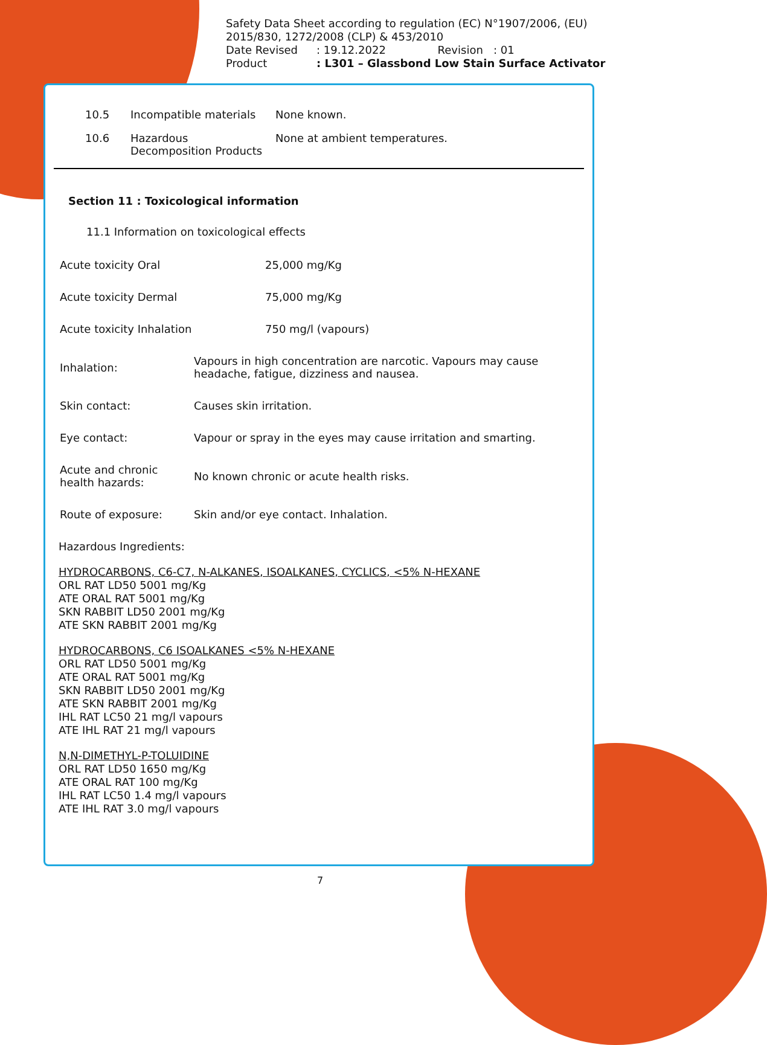Safety Data Sheet according to regulation (EC) N°1907/2006, (EU) 2015/830, 1272/2008 (CLP) & 453/2010
Date Revised: 19.12.2022 Revision : 01
Product: L301 – Glassbond Low Stain Surface Activator
10.5 Incompatible materials None known.
10.6 Hazardous
Decomposition Products None at ambient temperatures.
Section 11 : Toxicological information
11.1 Information on toxicological effects
Acute toxicity Oral 25,000 mg/Kg
Acute toxicity Dermal 75,000 mg/Kg
Acute toxicity Inhalation 750 mg/l (vapours)
Inhalation: Vapours in high concentration are narcotic. Vapours may cause headache, fatigue, dizziness and nausea.
Skin contact: Causes skin irritation.
Eye contact: Vapour or spray in the eyes may cause irritation and smarting.
Acute and chronic
health hazards: No known chronic or acute health risks.
Route of exposure: Skin and/or eye contact. Inhalation.
Hazardous Ingredients:
HYDROCARBONS, C6-C7, N-ALKANES, ISOALKANES, CYCLICS, <5% N-HEXANE
ORL RAT LD50 5001 mg/Kg
ATE ORAL RAT 5001 mg/Kg
SKN RABBIT LD50 2001 mg/Kg
ATE SKN RABBIT 2001 mg/Kg
HYDROCARBONS, C6 ISOALKANES <5% N-HEXANE
ORL RAT LD50 5001 mg/Kg
ATE ORAL RAT 5001 mg/Kg
SKN RABBIT LD50 2001 mg/Kg
ATE SKN RABBIT 2001 mg/Kg
IHL RAT LC50 21 mg/l vapours
ATE IHL RAT 21 mg/l vapours
N,N-DIMETHYL-P-TOLUIDINE
ORL RAT LD50 1650 mg/Kg
ATE ORAL RAT 100 mg/Kg
IHL RAT LC50 1.4 mg/l vapours
ATE IHL RAT 3.0 mg/l vapours
7